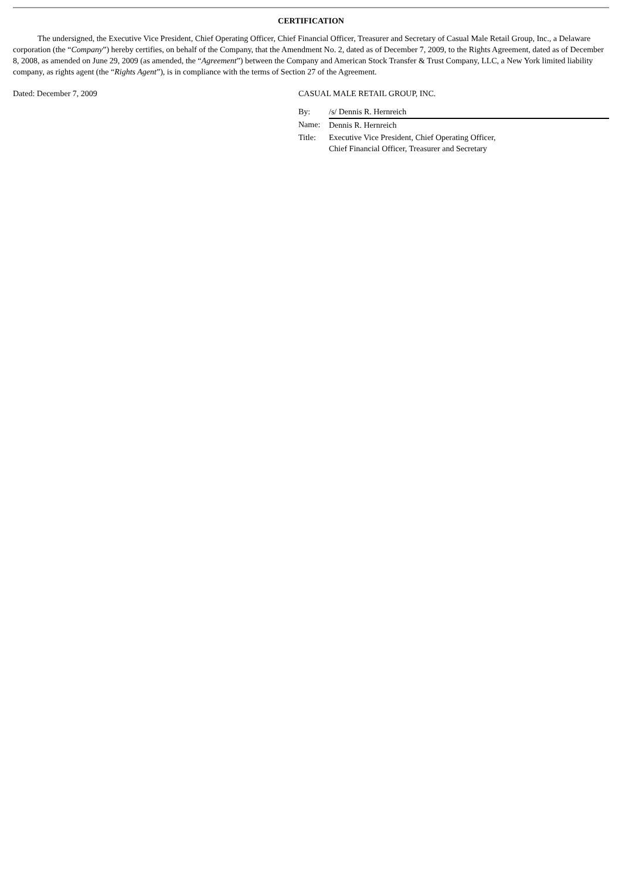CERTIFICATION
The undersigned, the Executive Vice President, Chief Operating Officer, Chief Financial Officer, Treasurer and Secretary of Casual Male Retail Group, Inc., a Delaware corporation (the “Company”) hereby certifies, on behalf of the Company, that the Amendment No. 2, dated as of December 7, 2009, to the Rights Agreement, dated as of December 8, 2008, as amended on June 29, 2009 (as amended, the “Agreement”) between the Company and American Stock Transfer & Trust Company, LLC, a New York limited liability company, as rights agent (the “Rights Agent”), is in compliance with the terms of Section 27 of the Agreement.
Dated: December 7, 2009 CASUAL MALE RETAIL GROUP, INC.
| By: | /s/ Dennis R. Hernreich |
| Name: | Dennis R. Hernreich |
| Title: | Executive Vice President, Chief Operating Officer, Chief Financial Officer, Treasurer and Secretary |